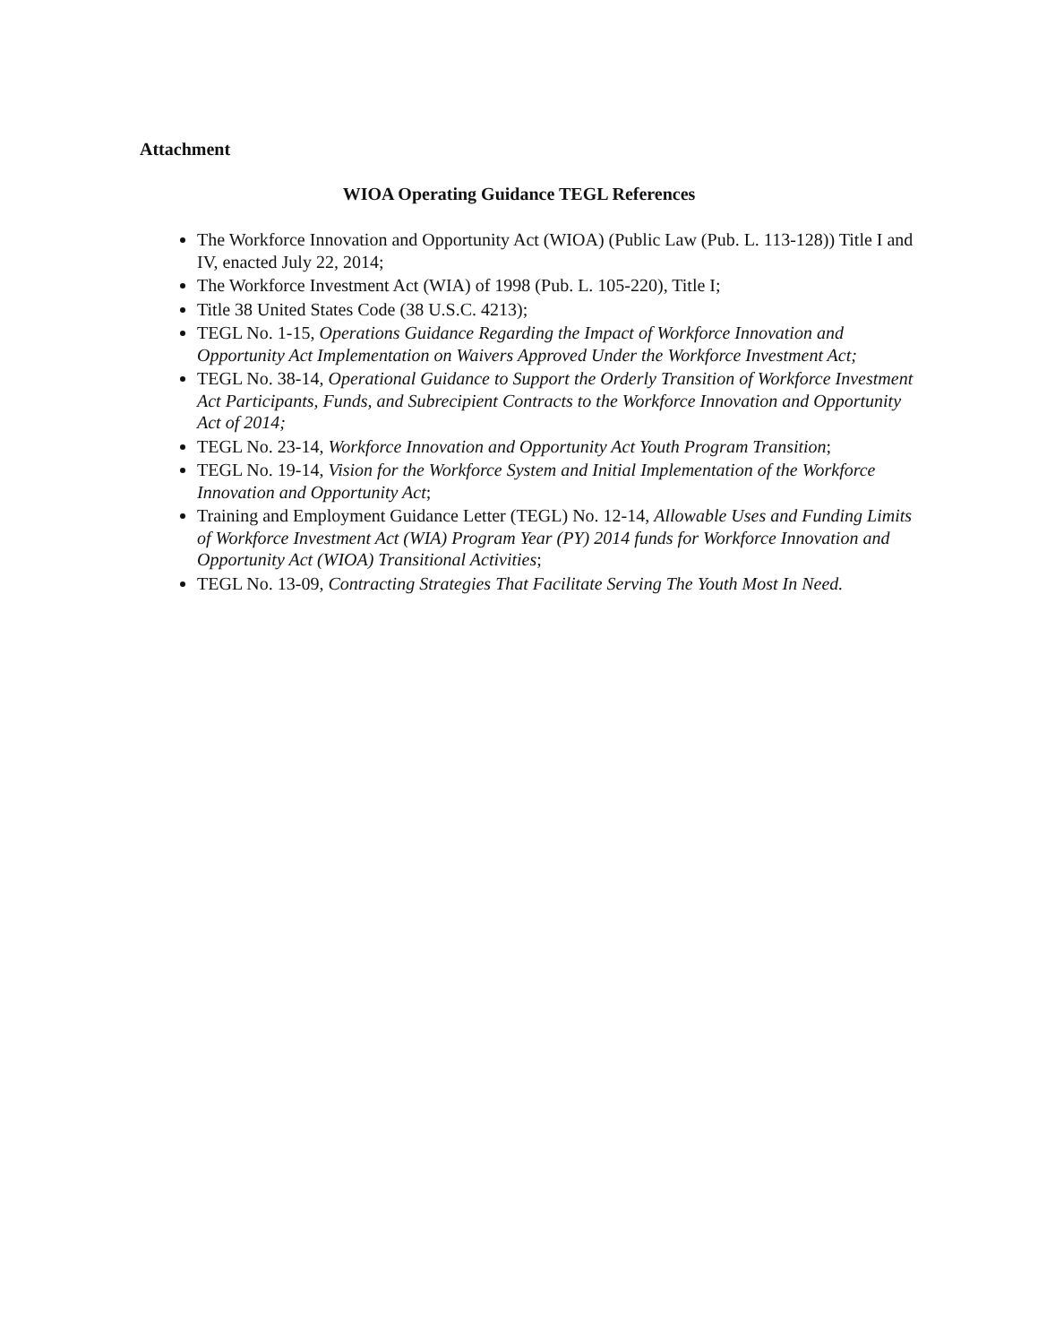Attachment
WIOA Operating Guidance TEGL References
The Workforce Innovation and Opportunity Act (WIOA) (Public Law (Pub. L. 113-128)) Title I and IV, enacted July 22, 2014;
The Workforce Investment Act (WIA) of 1998 (Pub. L. 105-220), Title I;
Title 38 United States Code (38 U.S.C. 4213);
TEGL No. 1-15, Operations Guidance Regarding the Impact of Workforce Innovation and Opportunity Act Implementation on Waivers Approved Under the Workforce Investment Act;
TEGL No. 38-14, Operational Guidance to Support the Orderly Transition of Workforce Investment Act Participants, Funds, and Subrecipient Contracts to the Workforce Innovation and Opportunity Act of 2014;
TEGL No. 23-14, Workforce Innovation and Opportunity Act Youth Program Transition;
TEGL No. 19-14, Vision for the Workforce System and Initial Implementation of the Workforce Innovation and Opportunity Act;
Training and Employment Guidance Letter (TEGL) No. 12-14, Allowable Uses and Funding Limits of Workforce Investment Act (WIA) Program Year (PY) 2014 funds for Workforce Innovation and Opportunity Act (WIOA) Transitional Activities;
TEGL No. 13-09, Contracting Strategies That Facilitate Serving The Youth Most In Need.